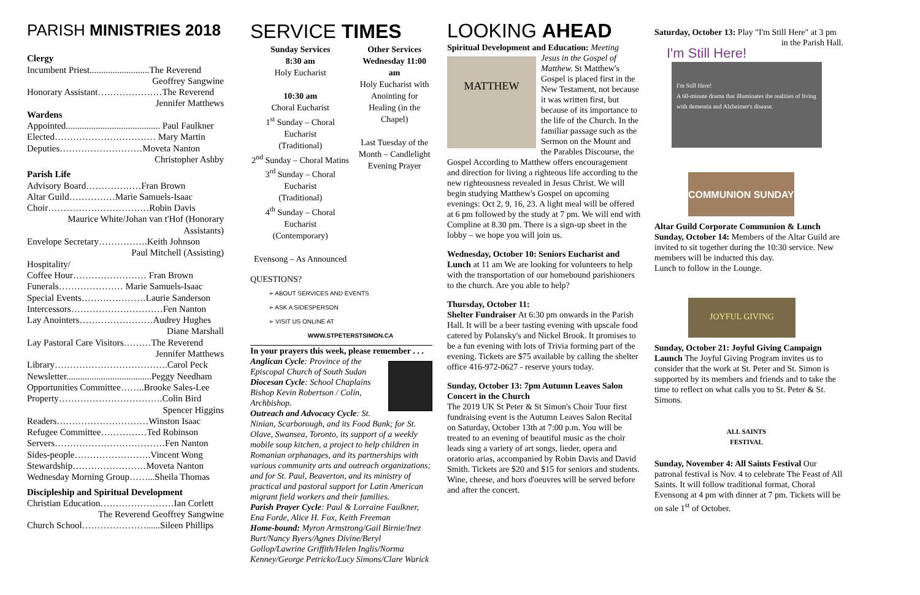PARISH MINISTRIES 2018
Clergy
Incumbent Priest..........................The Reverend
Geoffrey Sangwine
Honorary Assistant…………………The Reverend
Jennifer Matthews
Wardens
Appointed......................................... Paul Faulkner
Elected…………………………… Mary Martin
Deputies………………………Moveta Nanton
Christopher Ashby
Parish Life
Advisory Board………………Fran Brown
Altar Guild……………Marie Samuels-Isaac
Choir……………………………Robin Davis
Maurice White/Johan van t'Hof (Honorary Assistants)
Envelope Secretary…………….Keith Johnson
Paul Mitchell (Assisting)
Hospitality/
Coffee Hour…………………… Fran Brown
Funerals………………… Marie Samuels-Isaac
Special Events…………………Laurie Sanderson
Intercessors…………………………Fen Nanton
Lay Anointers……………………Audrey Hughes
Diane Marshall
Lay Pastoral Care Visitors………The Reverend
Jennifer Matthews
Library……………………………….Carol Peck
Newsletter.....................................Peggy Needham
Opportunities Committee……..Brooke Sales-Lee
Property…………………………….Colin Bird
Spencer Higgins
Readers…………………………Winston Isaac
Refugee Committee……………Ted Robinson
Servers………………………………Fen Nanton
Sides-people…………………….Vincent Wong
Stewardship……………………Moveta Nanton
Wednesday Morning Group……...Sheila Thomas
Discipleship and Spiritual Development
Christian Education……………………Ian Corlett
The Reverend Geoffrey Sangwine
Church School…………………......Sileen Phillips
SERVICE TIMES
Sunday Services
8:30 am
Holy Eucharist
10:30 am
Choral Eucharist
1<sup>st</sup> Sunday – Choral Eucharist
(Traditional)
2<sup>nd</sup> Sunday – Choral Matins
3<sup>rd</sup> Sunday – Choral Eucharist
(Traditional)
4<sup>th</sup> Sunday – Choral Eucharist
(Contemporary)
Evensong – As Announced
Other Services
Wednesday 11:00 am
Holy Eucharist with Anointing for Healing (in the Chapel)
Last Tuesday of the Month – Candlelight Evening Prayer
QUESTIONS?
➢ ABOUT SERVICES AND EVENTS
➢ ASK A SIDESPERSON
➢ VISIT US ONLINE AT
WWW.STPETERSTSIMON.CA
In your prayers this week, please remember . . .
Anglican Cycle: Province of the Episcopal Church of South Sudan
Diocesan Cycle: School Chaplains
Bishop Kevin Robertson / Colin, Archbishop.
Outreach and Advocacy Cycle: St. Ninian, Scarborough, and its Food Bank; for St. Olave, Swansea, Toronto, its support of a weekly mobile soup kitchen, a project to help children in Romanian orphanages, and its partnerships with various community arts and outreach organizations; and for St. Paul, Beaverton, and its ministry of practical and pastoral support for Latin American migrant field workers and their families.
Parish Prayer Cycle: Paul & Lorraine Faulkner, Ena Forde, Alice H. Fox, Keith Freeman
Home-bound: Myron Armstrong/Gail Birnie/Inez Burt/Nancy Byers/Agnes Divine/Beryl Gollop/Lawrine Griffith/Helen Inglis/Norma Kenney/George Petricko/Lucy Simons/Clare Warick
LOOKING AHEAD
Spiritual Development and Education: Meeting
MATTHEW
Jesus in the Gospel of Matthew. St Matthew's Gospel is placed first in the New Testament, not because it was written first, but because of its importance to the life of the Church. In the familiar passage such as the Sermon on the Mount and the Parables Discourse, the Gospel According to Matthew offers encouragement and direction for living a righteous life according to the new righteousness revealed in Jesus Christ. We will begin studying Matthew's Gospel on upcoming evenings: Oct 2, 9, 16, 23. A light meal will be offered at 6 pm followed by the study at 7 pm. We will end with Compline at 8.30 pm. There is a sign-up sheet in the lobby – we hope you will join us.
Wednesday, October 10: Seniors Eucharist and Lunch at 11 am We are looking for volunteers to help with the transportation of our homebound parishioners to the church. Are you able to help?
Thursday, October 11:
Shelter Fundraiser At 6:30 pm onwards in the Parish Hall. It will be a beer tasting evening with upscale food catered by Polansky's and Nickel Brook. It promises to be a fun evening with lots of Trivia forming part of the evening. Tickets are $75 available by calling the shelter office 416-972-0627 - reserve yours today.
Sunday, October 13: 7pm Autumn Leaves Salon Concert in the Church
The 2019 UK St Peter & St Simon's Choir Tour first fundraising event is the Autumn Leaves Salon Recital on Saturday, October 13th at 7:00 p.m. You will be treated to an evening of beautiful music as the choir leads sing a variety of art songs, lieder, opera and oratorio arias, accompanied by Robin Davis and David Smith. Tickets are $20 and $15 for seniors and students. Wine, cheese, and hors d'oeuvres will be served before and after the concert.
Saturday, October 13: Play "I'm Still Here" at 3 pm
in the Parish Hall.
I'm Still Here!
I'm Still Here!
A 60-minute drama that illuminates the realities of living with dementia and Alzheimer's disease.
COMMUNION SUNDAY
Altar Guild Corporate Communion & Lunch Sunday, October 14: Members of the Altar Guild are invited to sit together during the 10:30 service. New members will be inducted this day.
Lunch to follow in the Lounge.
JOYFUL GIVING
Sunday, October 21: Joyful Giving Campaign Launch The Joyful Giving Program invites us to consider that the work at St. Peter and St. Simon is supported by its members and friends and to take the time to reflect on what calls you to St. Peter & St. Simons.
ALL SAINTS FESTIVAL
Sunday, November 4: All Saints Festival Our patronal festival is Nov. 4 to celebrate The Feast of All Saints. It will follow traditional format, Choral Evensong at 4 pm with dinner at 7 pm. Tickets will be on sale 1<sup>st</sup> of October.